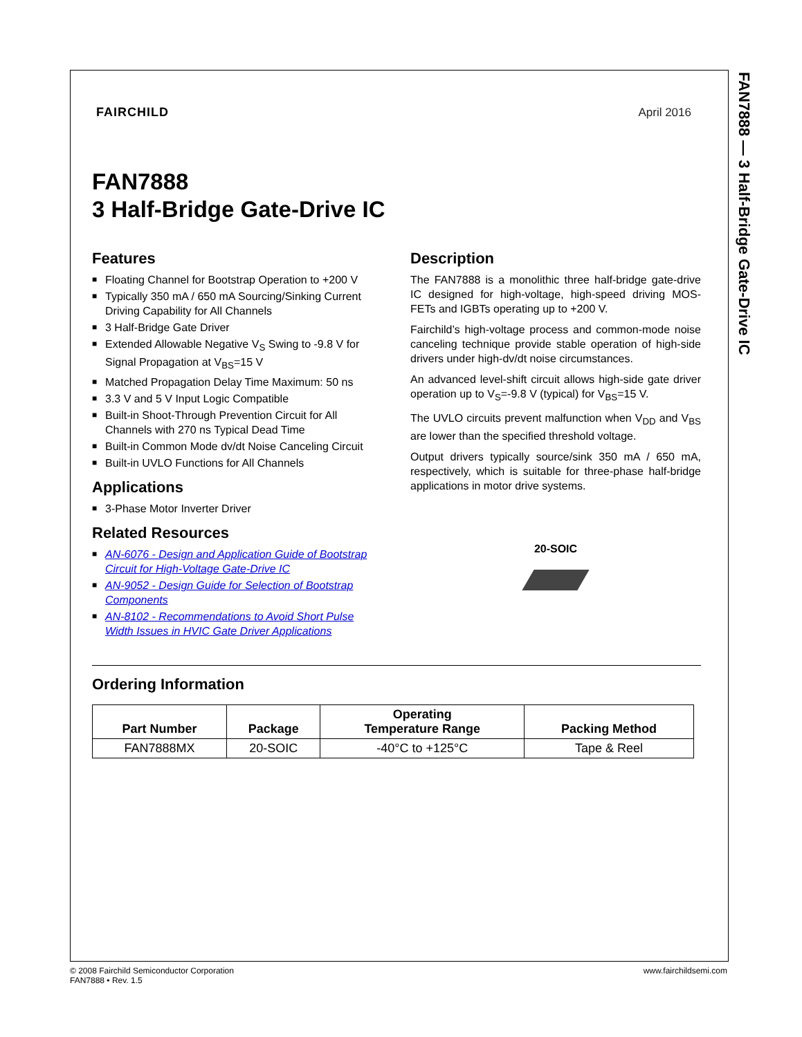FAN7888 — 3 Half-Bridge Gate-Drive IC
FAIRCHILD April 2016
FAN7888
3 Half-Bridge Gate-Drive IC
Features
■ Floating Channel for Bootstrap Operation to +200 V
■ Typically 350 mA / 650 mA Sourcing/Sinking Current Driving Capability for All Channels
■ 3 Half-Bridge Gate Driver
■ Extended Allowable Negative V<sub>S</sub> Swing to -9.8 V for Signal Propagation at V<sub>BS</sub>=15 V
■ Matched Propagation Delay Time Maximum: 50 ns
■ 3.3 V and 5 V Input Logic Compatible
■ Built-in Shoot-Through Prevention Circuit for All Channels with 270 ns Typical Dead Time
■ Built-in Common Mode dv/dt Noise Canceling Circuit
■ Built-in UVLO Functions for All Channels
Applications
■ 3-Phase Motor Inverter Driver
Related Resources
■ AN-6076 - Design and Application Guide of Bootstrap Circuit for High-Voltage Gate-Drive IC
■ AN-9052 - Design Guide for Selection of Bootstrap Components
■ AN-8102 - Recommendations to Avoid Short Pulse Width Issues in HVIC Gate Driver Applications
Description
The FAN7888 is a monolithic three half-bridge gate-drive IC designed for high-voltage, high-speed driving MOS-FETs and IGBTs operating up to +200 V.
Fairchild’s high-voltage process and common-mode noise canceling technique provide stable operation of high-side drivers under high-dv/dt noise circumstances.
An advanced level-shift circuit allows high-side gate driver operation up to V<sub>S</sub>=-9.8 V (typical) for V<sub>BS</sub>=15 V.
The UVLO circuits prevent malfunction when V<sub>DD</sub> and V<sub>BS</sub> are lower than the specified threshold voltage.
Output drivers typically source/sink 350 mA / 650 mA, respectively, which is suitable for three-phase half-bridge applications in motor drive systems.
20-SOIC
Ordering Information
| Part Number | Package | Operating Temperature Range | Packing Method |
| --- | --- | --- | --- |
| FAN7888MX | 20-SOIC | -40°C to +125°C | Tape & Reel |
© 2008 Fairchild Semiconductor Corporation
FAN7888 • Rev. 1.5
www.fairchildsemi.com